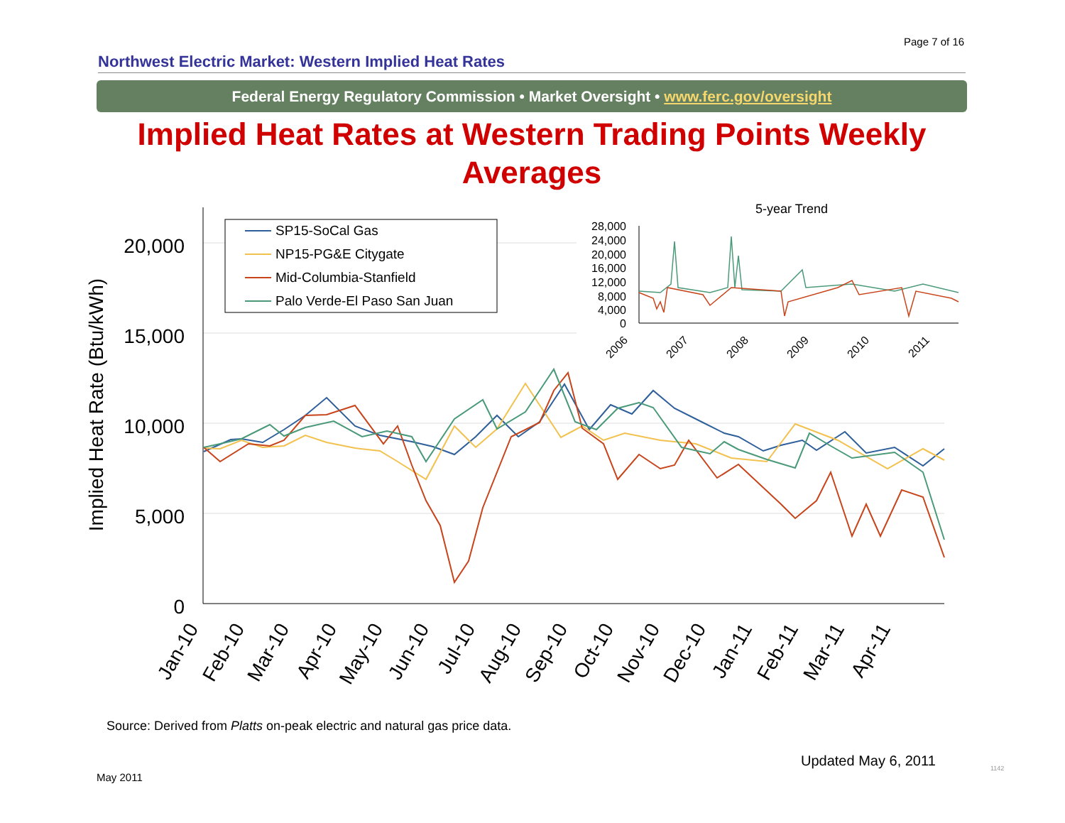Page 7 of 16
Northwest Electric Market: Western Implied Heat Rates
Federal Energy Regulatory Commission • Market Oversight • www.ferc.gov/oversight
Implied Heat Rates at Western Trading Points Weekly Averages
20,000
15,000
10,000
5,000
0
Implied Heat Rate (Btu/kWh)
Jan-10
Feb-10
Mar-10
Apr-10
May-10
Jun-10
Jul-10
Aug-10
Sep-10
Oct-10
Nov-10
Dec-10
Jan-11
Feb-11
Mar-11
Apr-11
SP15-SoCal Gas
NP15-PG&E Citygate
Mid-Columbia-Stanfield
Palo Verde-El Paso San Juan
5-year Trend
28,000
24,000
20,000
16,000
12,000
8,000
4,000
0
2006
2007
2008
2009
2010
2011
Source: Derived from Platts on-peak electric and natural gas price data.
Updated May 6, 2011
May 2011
1142